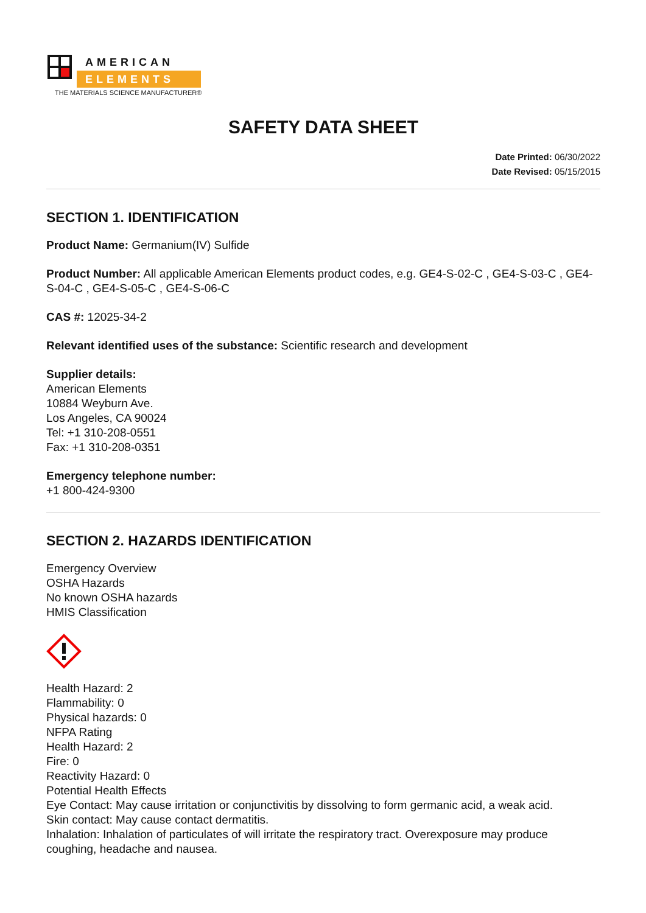AMERICAN
ELEMENTS
THE MATERIALS SCIENCE MANUFACTURER®
SAFETY DATA SHEET
Date Printed: 06/30/2022
Date Revised: 05/15/2015
SECTION 1. IDENTIFICATION
Product Name: Germanium(IV) Sulfide
Product Number: All applicable American Elements product codes, e.g. GE4-S-02-C , GE4-S-03-C , GE4-S-04-C , GE4-S-05-C , GE4-S-06-C
CAS #: 12025-34-2
Relevant identified uses of the substance: Scientific research and development
Supplier details:
American Elements
10884 Weyburn Ave.
Los Angeles, CA 90024
Tel: +1 310-208-0551
Fax: +1 310-208-0351
Emergency telephone number:
+1 800-424-9300
SECTION 2. HAZARDS IDENTIFICATION
Emergency Overview
OSHA Hazards
No known OSHA hazards
HMIS Classification
Health Hazard: 2
Flammability: 0
Physical hazards: 0
NFPA Rating
Health Hazard: 2
Fire: 0
Reactivity Hazard: 0
Potential Health Effects
Eye Contact: May cause irritation or conjunctivitis by dissolving to form germanic acid, a weak acid.
Skin contact: May cause contact dermatitis.
Inhalation: Inhalation of particulates of will irritate the respiratory tract. Overexposure may produce coughing, headache and nausea.